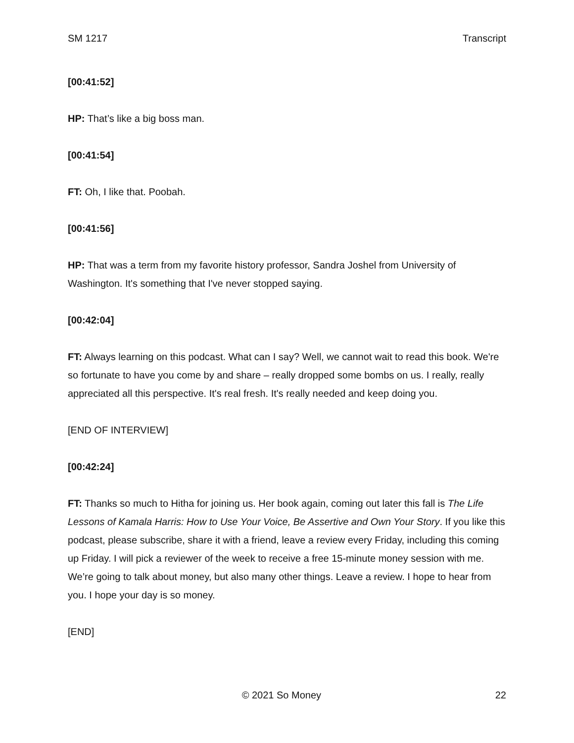SM 1217 Transcript
[00:41:52]
HP: That’s like a big boss man.
[00:41:54]
FT: Oh, I like that. Poobah.
[00:41:56]
HP: That was a term from my favorite history professor, Sandra Joshel from University of Washington. It's something that I've never stopped saying.
[00:42:04]
FT: Always learning on this podcast. What can I say? Well, we cannot wait to read this book. We're so fortunate to have you come by and share – really dropped some bombs on us. I really, really appreciated all this perspective. It's real fresh. It's really needed and keep doing you.
[END OF INTERVIEW]
[00:42:24]
FT: Thanks so much to Hitha for joining us. Her book again, coming out later this fall is The Life Lessons of Kamala Harris: How to Use Your Voice, Be Assertive and Own Your Story. If you like this podcast, please subscribe, share it with a friend, leave a review every Friday, including this coming up Friday. I will pick a reviewer of the week to receive a free 15-minute money session with me. We’re going to talk about money, but also many other things. Leave a review. I hope to hear from you. I hope your day is so money.
[END]
© 2021 So Money 22